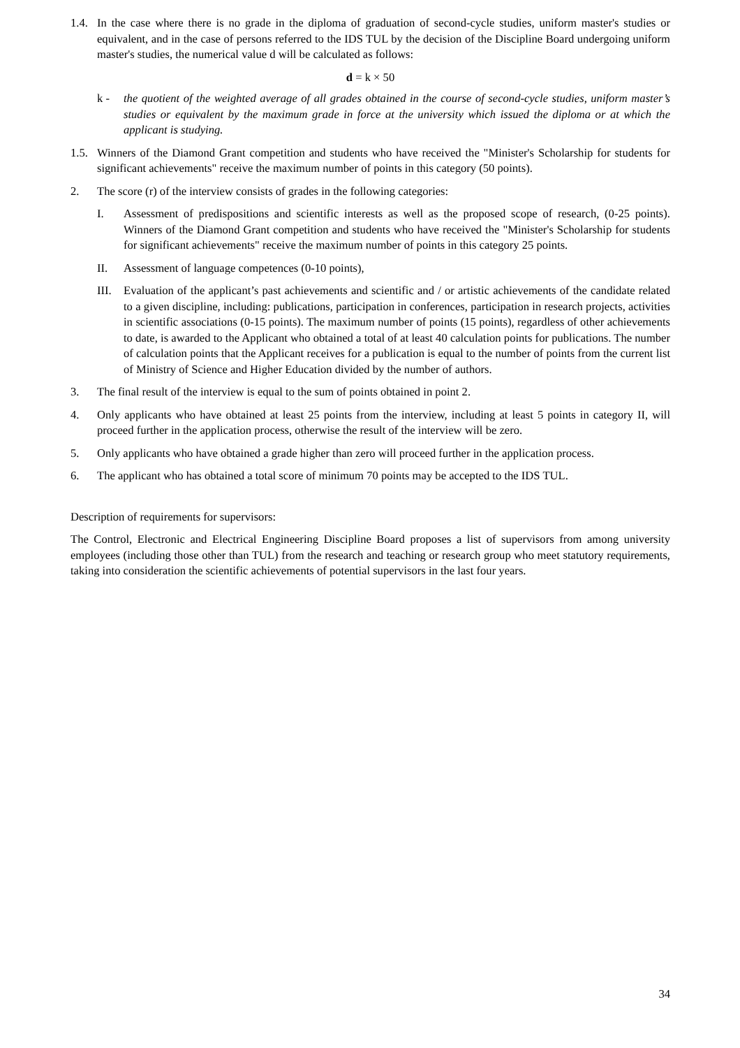1.4.
In the case where there is no grade in the diploma of graduation of second-cycle studies, uniform master's studies or equivalent, and in the case of persons referred to the IDS TUL by the decision of the Discipline Board undergoing uniform master's studies, the numerical value d will be calculated as follows:
d = k × 50
k - the quotient of the weighted average of all grades obtained in the course of second-cycle studies, uniform master’s studies or equivalent by the maximum grade in force at the university which issued the diploma or at which the applicant is studying.
1.5.
Winners of the Diamond Grant competition and students who have received the "Minister's Scholarship for students for significant achievements" receive the maximum number of points in this category (50 points).
2. The score (r) of the interview consists of grades in the following categories:
I. Assessment of predispositions and scientific interests as well as the proposed scope of research, (0-25 points). Winners of the Diamond Grant competition and students who have received the "Minister's Scholarship for students for significant achievements" receive the maximum number of points in this category 25 points.
II. Assessment of language competences (0-10 points),
III.
Evaluation of the applicant’s past achievements and scientific and / or artistic achievements of the candidate related to a given discipline, including: publications, participation in conferences, participation in research projects, activities in scientific associations (0-15 points). The maximum number of points (15 points), regardless of other achievements to date, is awarded to the Applicant who obtained a total of at least 40 calculation points for publications. The number of calculation points that the Applicant receives for a publication is equal to the number of points from the current list of Ministry of Science and Higher Education divided by the number of authors.
3. The final result of the interview is equal to the sum of points obtained in point 2.
4. Only applicants who have obtained at least 25 points from the interview, including at least 5 points in category II, will proceed further in the application process, otherwise the result of the interview will be zero.
5. Only applicants who have obtained a grade higher than zero will proceed further in the application process.
6. The applicant who has obtained a total score of minimum 70 points may be accepted to the IDS TUL.
Description of requirements for supervisors:
The Control, Electronic and Electrical Engineering Discipline Board proposes a list of supervisors from among university employees (including those other than TUL) from the research and teaching or research group who meet statutory requirements, taking into consideration the scientific achievements of potential supervisors in the last four years.
34